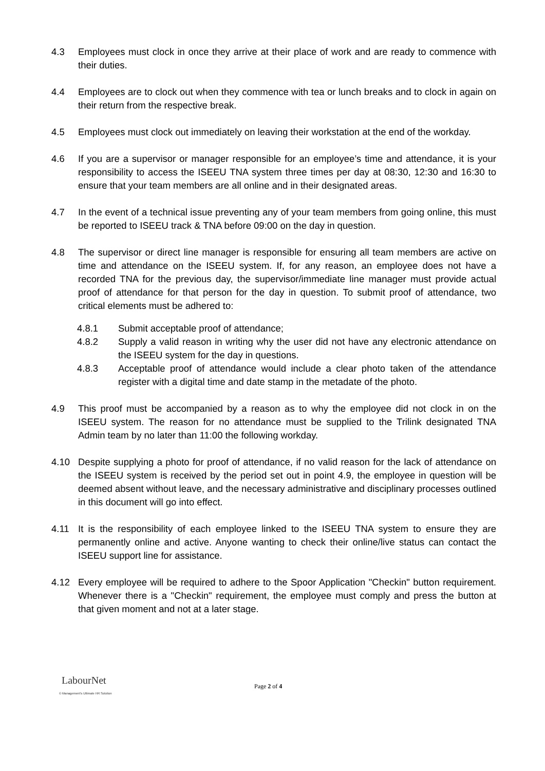4.3 Employees must clock in once they arrive at their place of work and are ready to commence with their duties.
4.4 Employees are to clock out when they commence with tea or lunch breaks and to clock in again on their return from the respective break.
4.5 Employees must clock out immediately on leaving their workstation at the end of the workday.
4.6 If you are a supervisor or manager responsible for an employee’s time and attendance, it is your responsibility to access the ISEEU TNA system three times per day at 08:30, 12:30 and 16:30 to ensure that your team members are all online and in their designated areas.
4.7 In the event of a technical issue preventing any of your team members from going online, this must be reported to ISEEU track & TNA before 09:00 on the day in question.
4.8 The supervisor or direct line manager is responsible for ensuring all team members are active on time and attendance on the ISEEU system. If, for any reason, an employee does not have a recorded TNA for the previous day, the supervisor/immediate line manager must provide actual proof of attendance for that person for the day in question. To submit proof of attendance, two critical elements must be adhered to:
4.8.1 Submit acceptable proof of attendance;
4.8.2 Supply a valid reason in writing why the user did not have any electronic attendance on the ISEEU system for the day in questions.
4.8.3 Acceptable proof of attendance would include a clear photo taken of the attendance register with a digital time and date stamp in the metadate of the photo.
4.9 This proof must be accompanied by a reason as to why the employee did not clock in on the ISEEU system. The reason for no attendance must be supplied to the Trilink designated TNA Admin team by no later than 11:00 the following workday.
4.10 Despite supplying a photo for proof of attendance, if no valid reason for the lack of attendance on the ISEEU system is received by the period set out in point 4.9, the employee in question will be deemed absent without leave, and the necessary administrative and disciplinary processes outlined in this document will go into effect.
4.11 It is the responsibility of each employee linked to the ISEEU TNA system to ensure they are permanently online and active. Anyone wanting to check their online/live status can contact the ISEEU support line for assistance.
4.12 Every employee will be required to adhere to the Spoor Application "Checkin" button requirement. Whenever there is a "Checkin" requirement, the employee must comply and press the button at that given moment and not at a later stage.
LabourNet
© Management's Ultimate HR Solution
Page 2 of 4